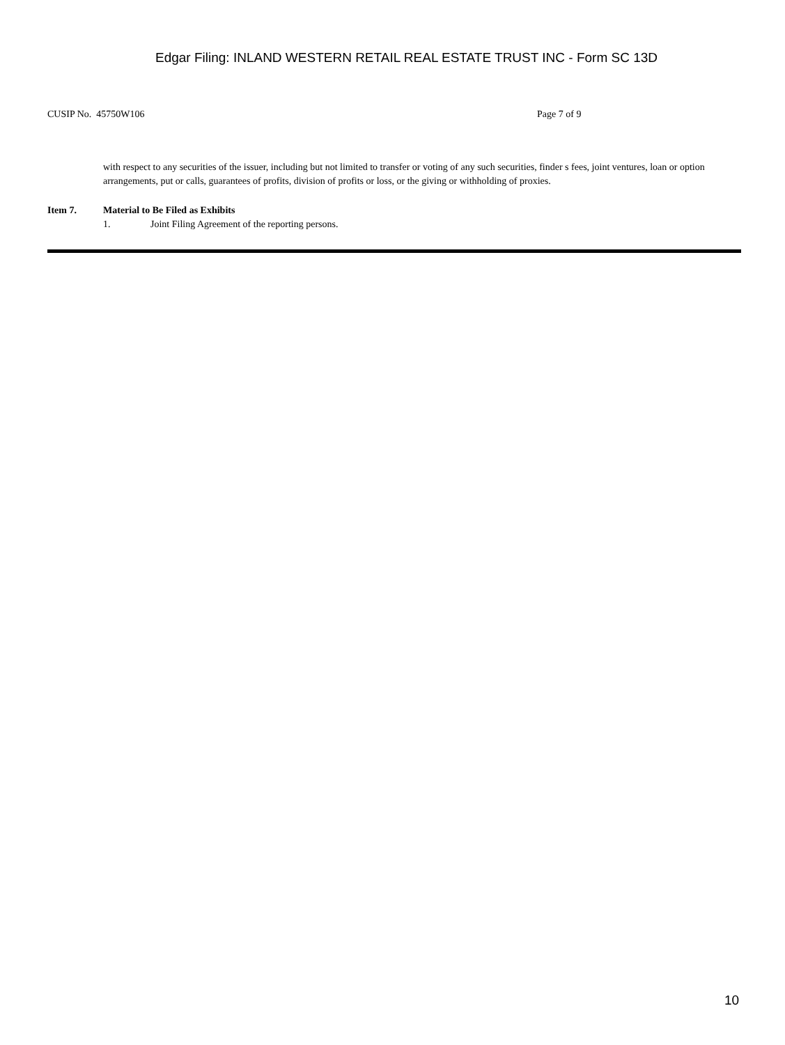Edgar Filing: INLAND WESTERN RETAIL REAL ESTATE TRUST INC - Form SC 13D
CUSIP No. 45750W106 Page 7 of 9
with respect to any securities of the issuer, including but not limited to transfer or voting of any such securities, finder s fees, joint ventures, loan or option arrangements, put or calls, guarantees of profits, division of profits or loss, or the giving or withholding of proxies.
Item 7. Material to Be Filed as Exhibits
1. Joint Filing Agreement of the reporting persons.
10